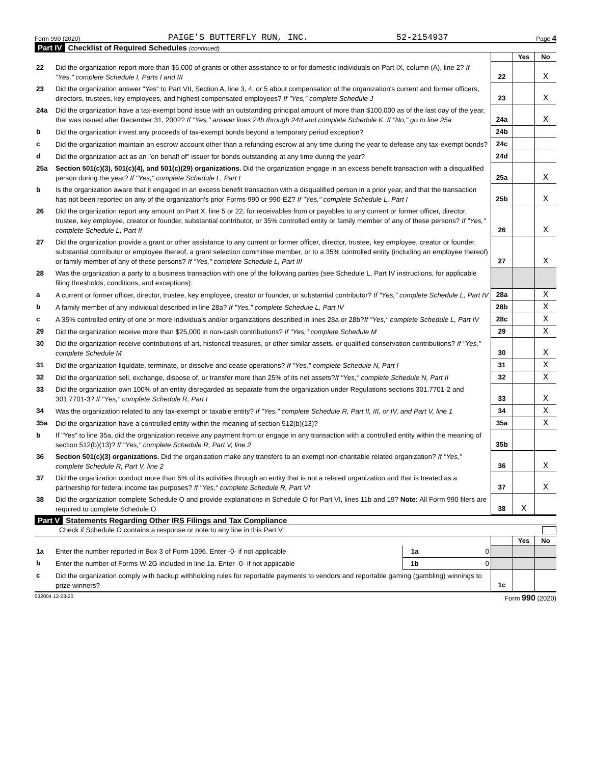Form 990 (2020) PAIGE'S BUTTERFLY RUN, INC. 52-2154937 Page 4
Part IV Checklist of Required Schedules (continued)
| | | | Yes | No |
| 22 | Did the organization report more than $5,000 of grants or other assistance to or for domestic individuals on Part IX, column (A), line 2? If "Yes," complete Schedule I, Parts I and III | 22 | | X |
| 23 | Did the organization answer "Yes" to Part VII, Section A, line 3, 4, or 5 about compensation of the organization's current and former officers, directors, trustees, key employees, and highest compensated employees? If "Yes," complete Schedule J | 23 | | X |
| 24a | Did the organization have a tax-exempt bond issue with an outstanding principal amount of more than $100,000 as of the last day of the year, that was issued after December 31, 2002? If "Yes," answer lines 24b through 24d and complete Schedule K. If "No," go to line 25a | 24a | | X |
| b | Did the organization invest any proceeds of tax-exempt bonds beyond a temporary period exception? | 24b | | |
| c | Did the organization maintain an escrow account other than a refunding escrow at any time during the year to defease any tax-exempt bonds? | 24c | | |
| d | Did the organization act as an "on behalf of" issuer for bonds outstanding at any time during the year? | 24d | | |
| 25a | Section 501(c)(3), 501(c)(4), and 501(c)(29) organizations. Did the organization engage in an excess benefit transaction with a disqualified person during the year? If "Yes," complete Schedule L, Part I | 25a | | X |
| b | Is the organization aware that it engaged in an excess benefit transaction with a disqualified person in a prior year, and that the transaction has not been reported on any of the organization's prior Forms 990 or 990-EZ? If "Yes," complete Schedule L, Part I | 25b | | X |
| 26 | Did the organization report any amount on Part X, line 5 or 22, for receivables from or payables to any current or former officer, director, trustee, key employee, creator or founder, substantial contributor, or 35% controlled entity or family member of any of these persons? If "Yes," complete Schedule L, Part II | 26 | | X |
| 27 | Did the organization provide a grant or other assistance to any current or former officer, director, trustee, key employee, creator or founder, substantial contributor or employee thereof, a grant selection committee member, or to a 35% controlled entity (including an employee thereof) or family member of any of these persons? If "Yes," complete Schedule L, Part III | 27 | | X |
| 28 | Was the organization a party to a business transaction with one of the following parties (see Schedule L, Part IV instructions, for applicable filing thresholds, conditions, and exceptions): | | | |
| a | A current or former officer, director, trustee, key employee, creator or founder, or substantial contributor? If "Yes," complete Schedule L, Part IV | 28a | | X |
| b | A family member of any individual described in line 28a? If "Yes," complete Schedule L, Part IV | 28b | | X |
| c | A 35% controlled entity of one or more individuals and/or organizations described in lines 28a or 28b? If "Yes," complete Schedule L, Part IV | 28c | | X |
| 29 | Did the organization receive more than $25,000 in non-cash contributions? If "Yes," complete Schedule M | 29 | | X |
| 30 | Did the organization receive contributions of art, historical treasures, or other similar assets, or qualified conservation contributions? If "Yes," complete Schedule M | 30 | | X |
| 31 | Did the organization liquidate, terminate, or dissolve and cease operations? If "Yes," complete Schedule N, Part I | 31 | | X |
| 32 | Did the organization sell, exchange, dispose of, or transfer more than 25% of its net assets? If "Yes," complete Schedule N, Part II | 32 | | X |
| 33 | Did the organization own 100% of an entity disregarded as separate from the organization under Regulations sections 301.7701-2 and 301.7701-3? If "Yes," complete Schedule R, Part I | 33 | | X |
| 34 | Was the organization related to any tax-exempt or taxable entity? If "Yes," complete Schedule R, Part II, III, or IV, and Part V, line 1 | 34 | | X |
| 35a | Did the organization have a controlled entity within the meaning of section 512(b)(13)? | 35a | | X |
| b | If "Yes" to line 35a, did the organization receive any payment from or engage in any transaction with a controlled entity within the meaning of section 512(b)(13)? If "Yes," complete Schedule R, Part V, line 2 | 35b | | |
| 36 | Section 501(c)(3) organizations. Did the organization make any transfers to an exempt non-charitable related organization? If "Yes," complete Schedule R, Part V, line 2 | 36 | | X |
| 37 | Did the organization conduct more than 5% of its activities through an entity that is not a related organization and that is treated as a partnership for federal income tax purposes? If "Yes," complete Schedule R, Part VI | 37 | | X |
| 38 | Did the organization complete Schedule O and provide explanations in Schedule O for Part VI, lines 11b and 19? Note: All Form 990 filers are required to complete Schedule O | 38 | X | |
Part V Statements Regarding Other IRS Filings and Tax Compliance
Check if Schedule O contains a response or note to any line in this Part V
| | | | | | Yes | No |
| 1a | Enter the number reported in Box 3 of Form 1096. Enter -0- if not applicable | 1a | 0 | | | |
| b | Enter the number of Forms W-2G included in line 1a. Enter -0- if not applicable | 1b | 0 | | | |
| c | Did the organization comply with backup withholding rules for reportable payments to vendors and reportable gaming (gambling) winnings to prize winners? | | | 1c | | |
032004 12-23-20 Form 990 (2020)